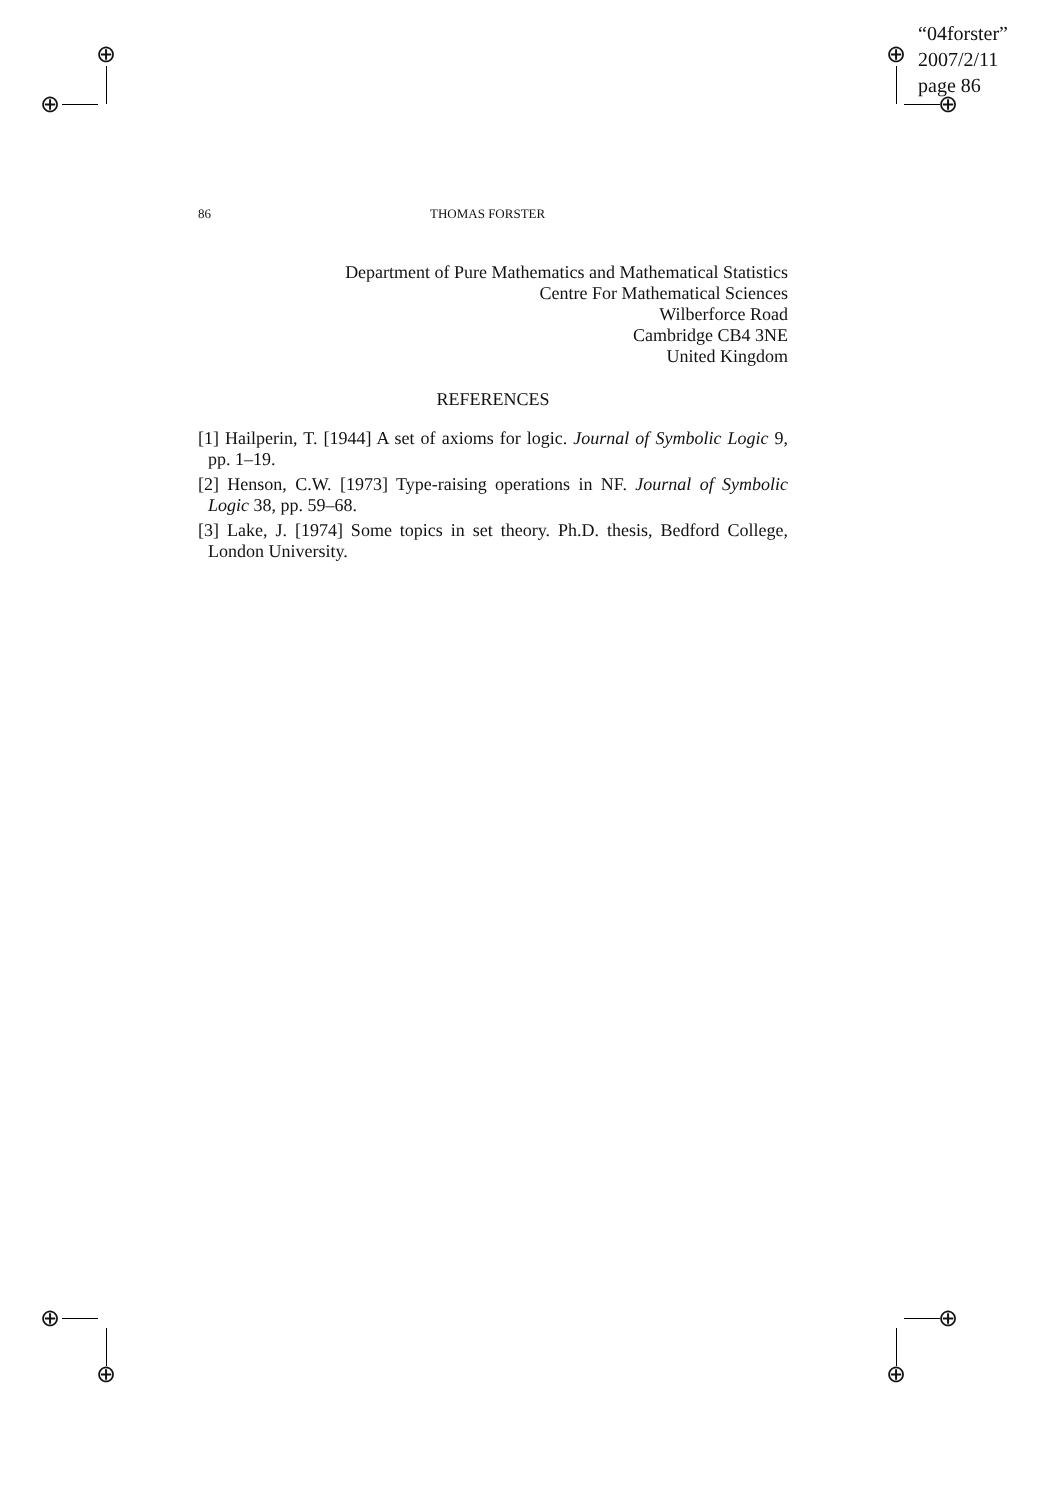⊕
⊕
⊕
⊕
“04forster”
2007/2/11
page 86
⊕
⊕
⊕
⊕
86 THOMAS FORSTER
Department of Pure Mathematics and Mathematical Statistics
Centre For Mathematical Sciences
Wilberforce Road
Cambridge CB4 3NE
United Kingdom
REFERENCES
[1] Hailperin, T. [1944] A set of axioms for logic. Journal of Symbolic Logic 9, pp. 1–19.
[2] Henson, C.W. [1973] Type-raising operations in NF. Journal of Symbolic Logic 38, pp. 59–68.
[3] Lake, J. [1974] Some topics in set theory. Ph.D. thesis, Bedford College, London University.